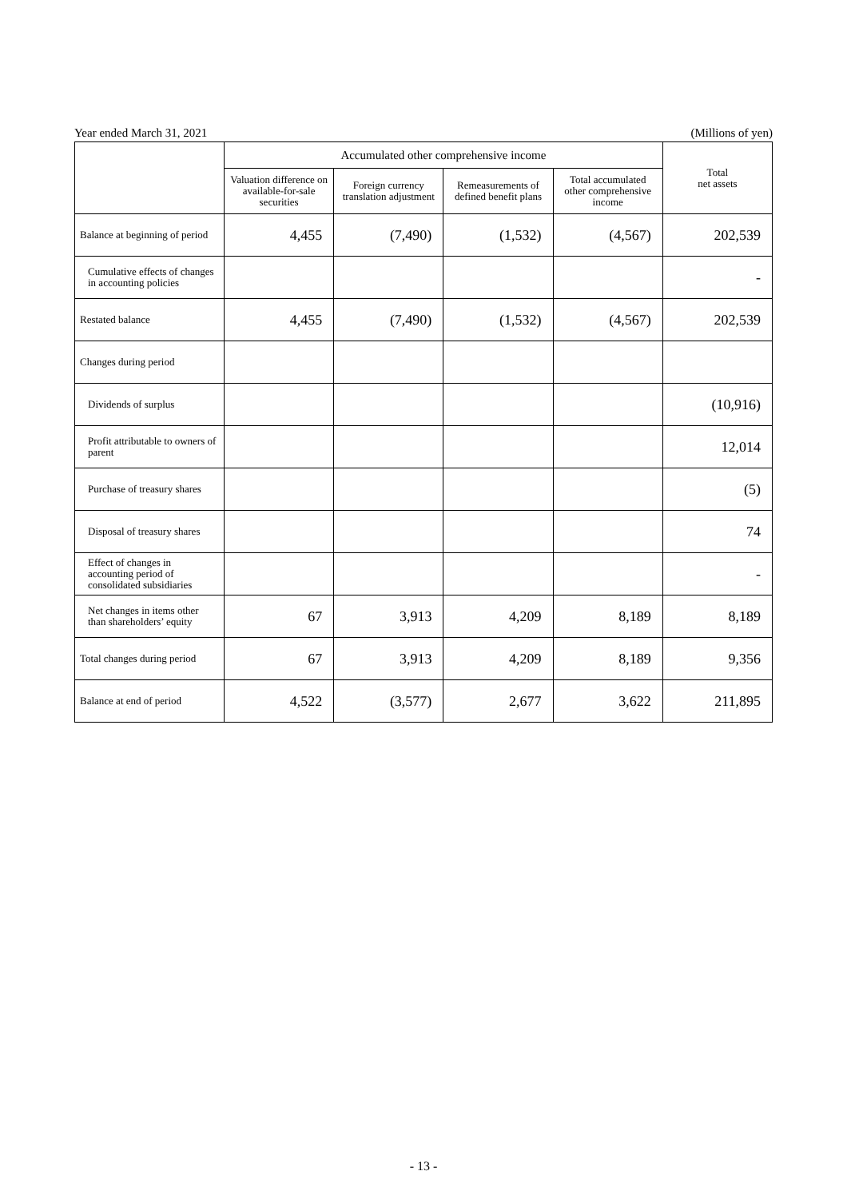Year ended March 31, 2021 (Millions of yen)
| | Accumulated other comprehensive income | | | | Total net assets |
| --- | --- | --- | --- | --- | --- |
| | Valuation difference on available-for-sale securities | Foreign currency translation adjustment | Remeasurements of defined benefit plans | Total accumulated other comprehensive income | |
| Balance at beginning of period | 4,455 | (7,490) | (1,532) | (4,567) | 202,539 |
| Cumulative effects of changes in accounting policies | | | | | - |
| Restated balance | 4,455 | (7,490) | (1,532) | (4,567) | 202,539 |
| Changes during period | | | | | |
| Dividends of surplus | | | | | (10,916) |
| Profit attributable to owners of parent | | | | | 12,014 |
| Purchase of treasury shares | | | | | (5) |
| Disposal of treasury shares | | | | | 74 |
| Effect of changes in accounting period of consolidated subsidiaries | | | | | - |
| Net changes in items other than shareholders’ equity | 67 | 3,913 | 4,209 | 8,189 | 8,189 |
| Total changes during period | 67 | 3,913 | 4,209 | 8,189 | 9,356 |
| Balance at end of period | 4,522 | (3,577) | 2,677 | 3,622 | 211,895 |
- 13 -